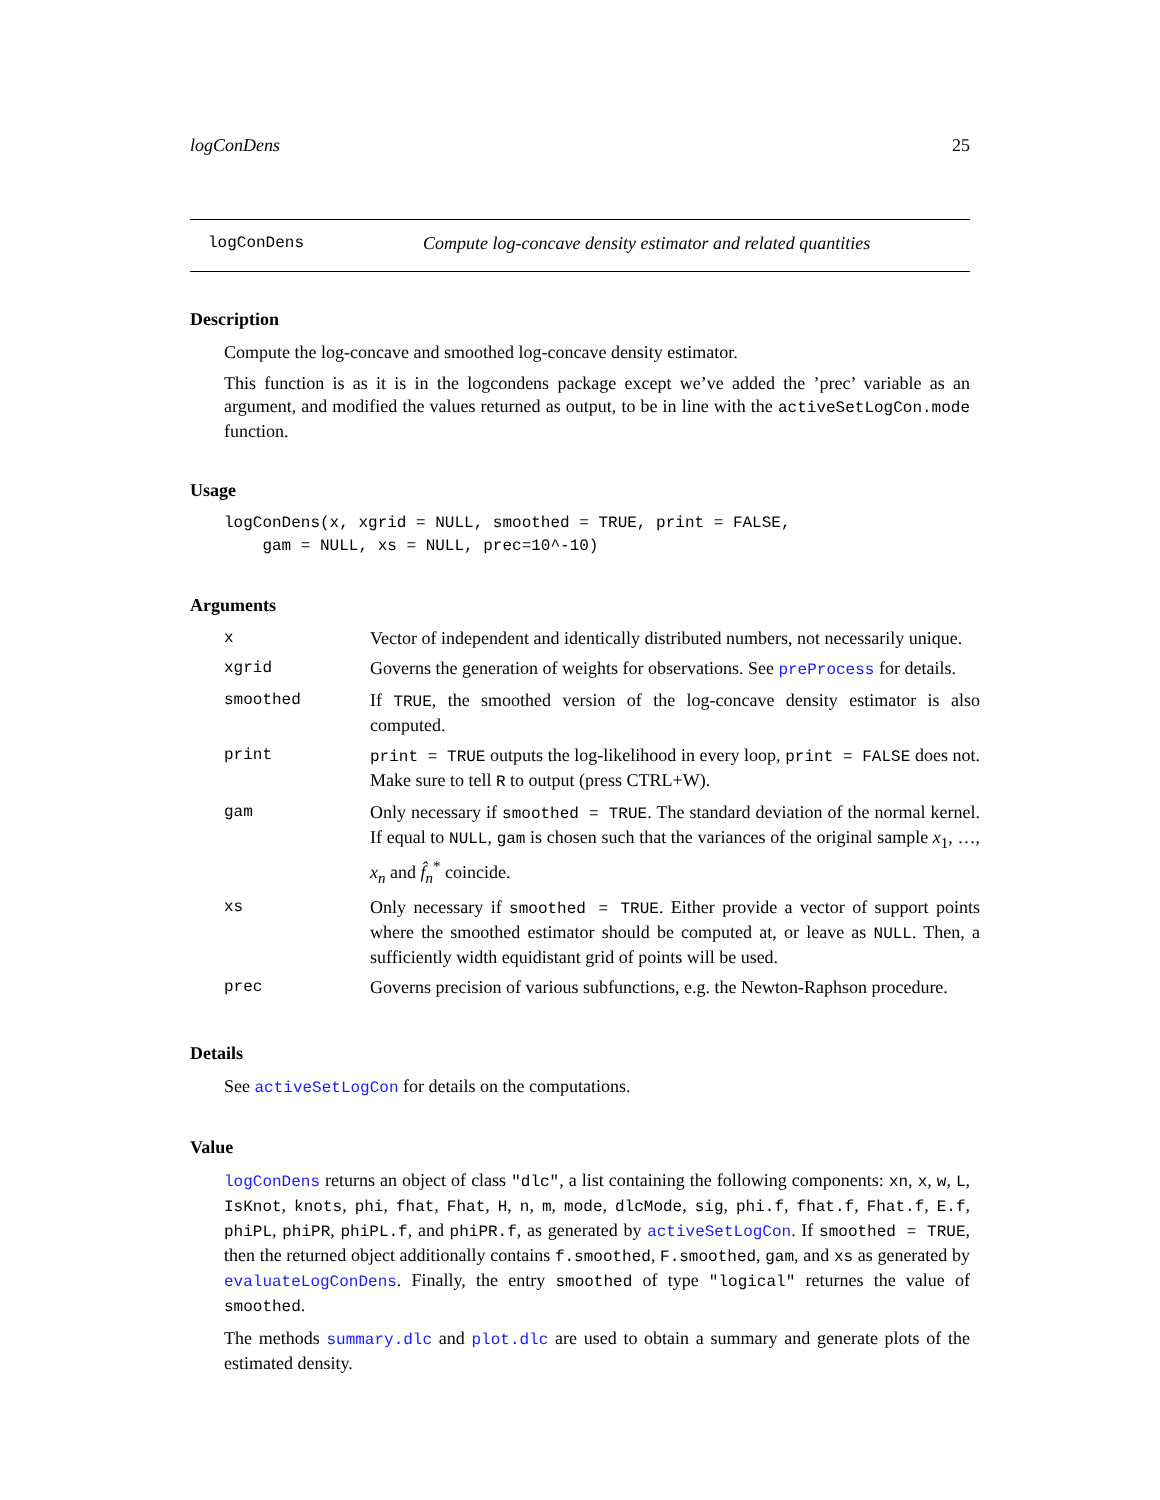logConDens 25
logConDens Compute log-concave density estimator and related quantities
Description
Compute the log-concave and smoothed log-concave density estimator.
This function is as it is in the logcondens package except we’ve added the ’prec’ variable as an argument, and modified the values returned as output, to be in line with the activeSetLogCon.mode function.
Usage
logConDens(x, xgrid = NULL, smoothed = TRUE, print = FALSE,
    gam = NULL, xs = NULL, prec=10^-10)
Arguments
| x | Vector of independent and identically distributed numbers, not necessarily unique. |
| xgrid | Governs the generation of weights for observations. See preProcess for details. |
| smoothed | If TRUE , the smoothed version of the log-concave density estimator is also computed. |
| print | print = TRUE outputs the log-likelihood in every loop, print = FALSE does not. Make sure to tell R to output (press CTRL+W). |
| gam | Only necessary if smoothed = TRUE . The standard deviation of the normal kernel. If equal to NULL , gam is chosen such that the variances of the original sample x<sub>1</sub>, …, x<sub>n</sub> and f̂<sub>n</sub><sup>*</sup> coincide. |
| xs | Only necessary if smoothed = TRUE . Either provide a vector of support points where the smoothed estimator should be computed at, or leave as NULL . Then, a sufficiently width equidistant grid of points will be used. |
| prec | Governs precision of various subfunctions, e.g. the Newton-Raphson procedure. |
Details
See activeSetLogCon for details on the computations.
Value
logConDens returns an object of class "dlc", a list containing the following components: xn, x, w, L, IsKnot, knots, phi, fhat, Fhat, H, n, m, mode, dlcMode, sig, phi.f, fhat.f, Fhat.f, E.f, phiPL, phiPR, phiPL.f, and phiPR.f, as generated by activeSetLogCon. If smoothed = TRUE, then the returned object additionally contains f.smoothed, F.smoothed, gam, and xs as generated by evaluateLogConDens. Finally, the entry smoothed of type "logical" returnes the value of smoothed.
The methods summary.dlc and plot.dlc are used to obtain a summary and generate plots of the estimated density.